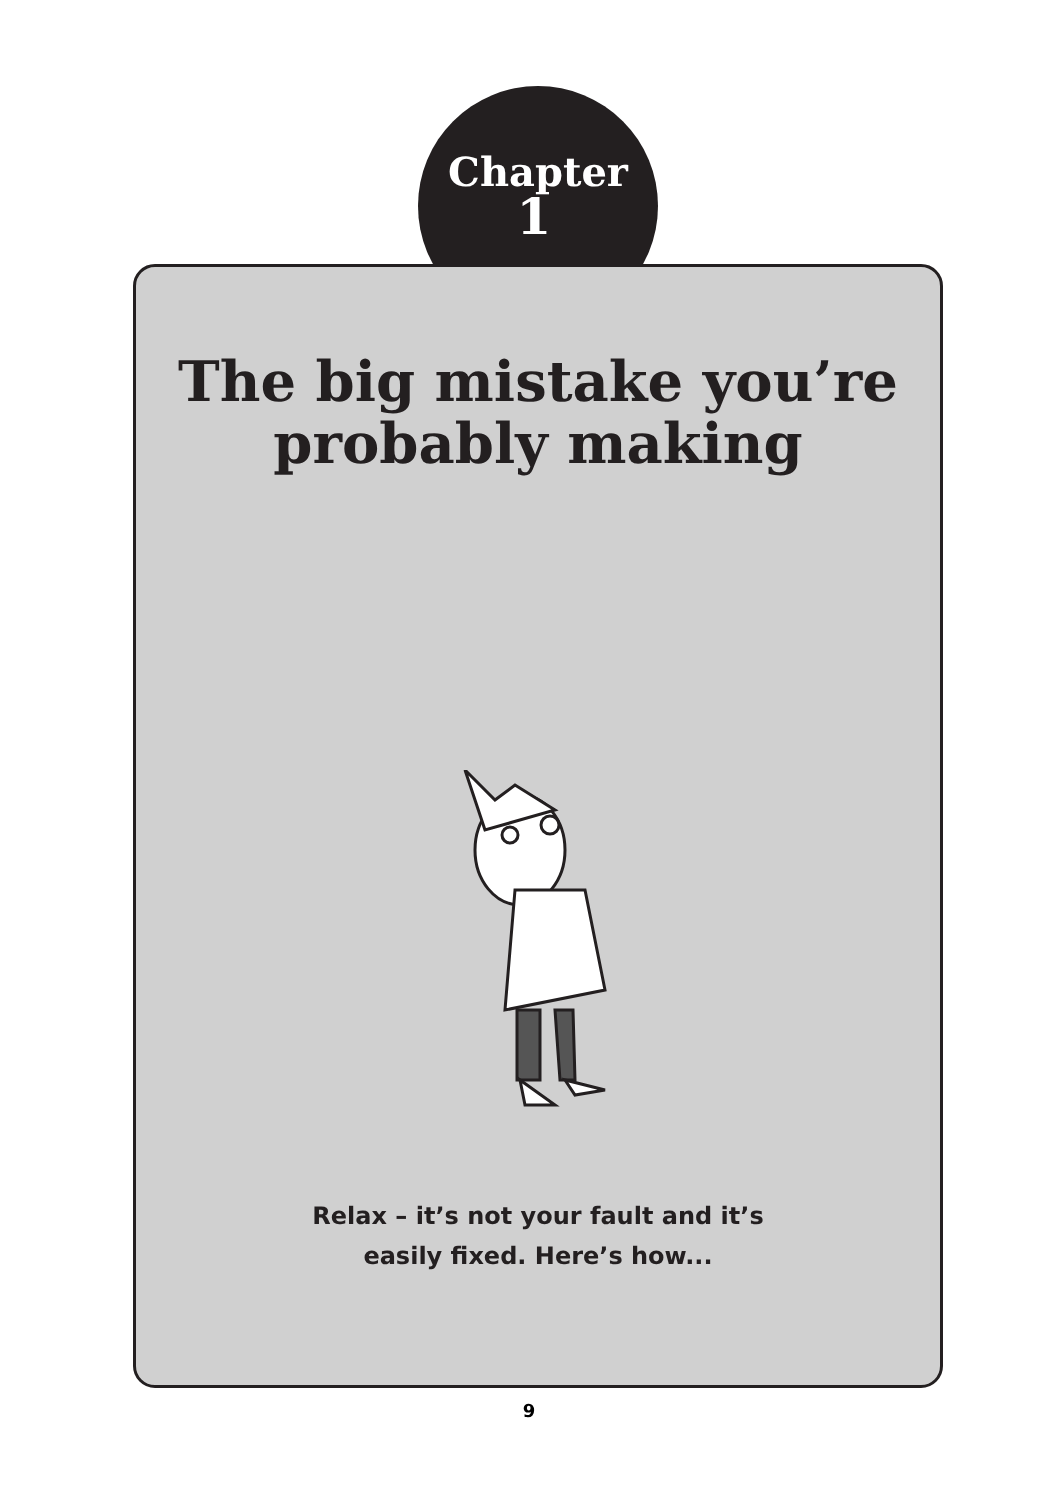Chapter
1
The big mistake you’re
probably making
Relax – it’s not your fault and it’s
easily fixed. Here’s how...
9